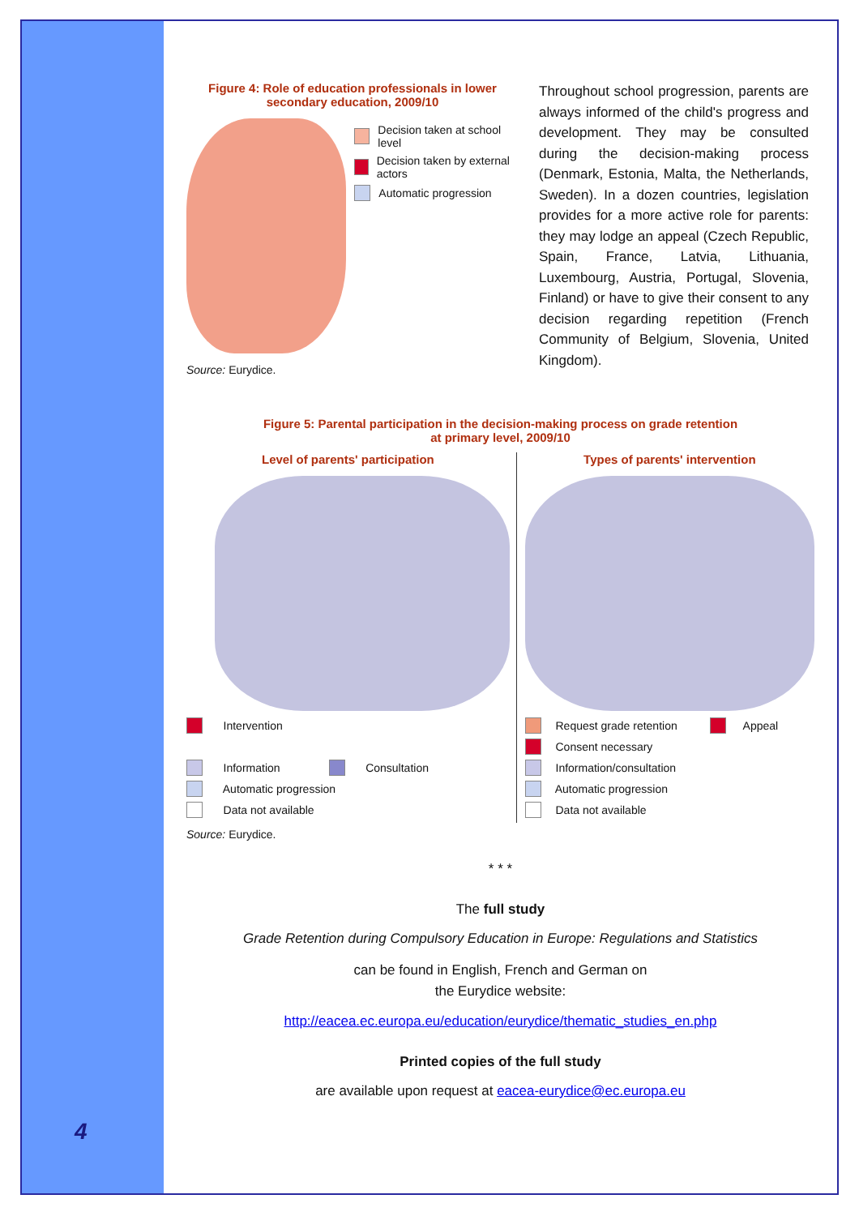4
Figure 4: Role of education professionals in lower
secondary education, 2009/10
Decision taken at school level
Decision taken by external actors
Automatic progression
Source: Eurydice.
Throughout school progression, parents are always informed of the child's progress and development. They may be consulted during the decision-making process (Denmark, Estonia, Malta, the Netherlands, Sweden). In a dozen countries, legislation provides for a more active role for parents: they may lodge an appeal (Czech Republic, Spain, France, Latvia, Lithuania, Luxembourg, Austria, Portugal, Slovenia, Finland) or have to give their consent to any decision regarding repetition (French Community of Belgium, Slovenia, United Kingdom).
Figure 5: Parental participation in the decision-making process on grade retention
at primary level, 2009/10
Level of parents' participation
Intervention
Information Consultation
Automatic progression
Data not available
Types of parents' intervention
Request grade retention Appeal
Consent necessary
Information/consultation
Automatic progression
Data not available
Source: Eurydice.
* * *
The full study
Grade Retention during Compulsory Education in Europe: Regulations and Statistics
can be found in English, French and German on
the Eurydice website:
http://eacea.ec.europa.eu/education/eurydice/thematic_studies_en.php
Printed copies of the full study
are available upon request at eacea-eurydice@ec.europa.eu